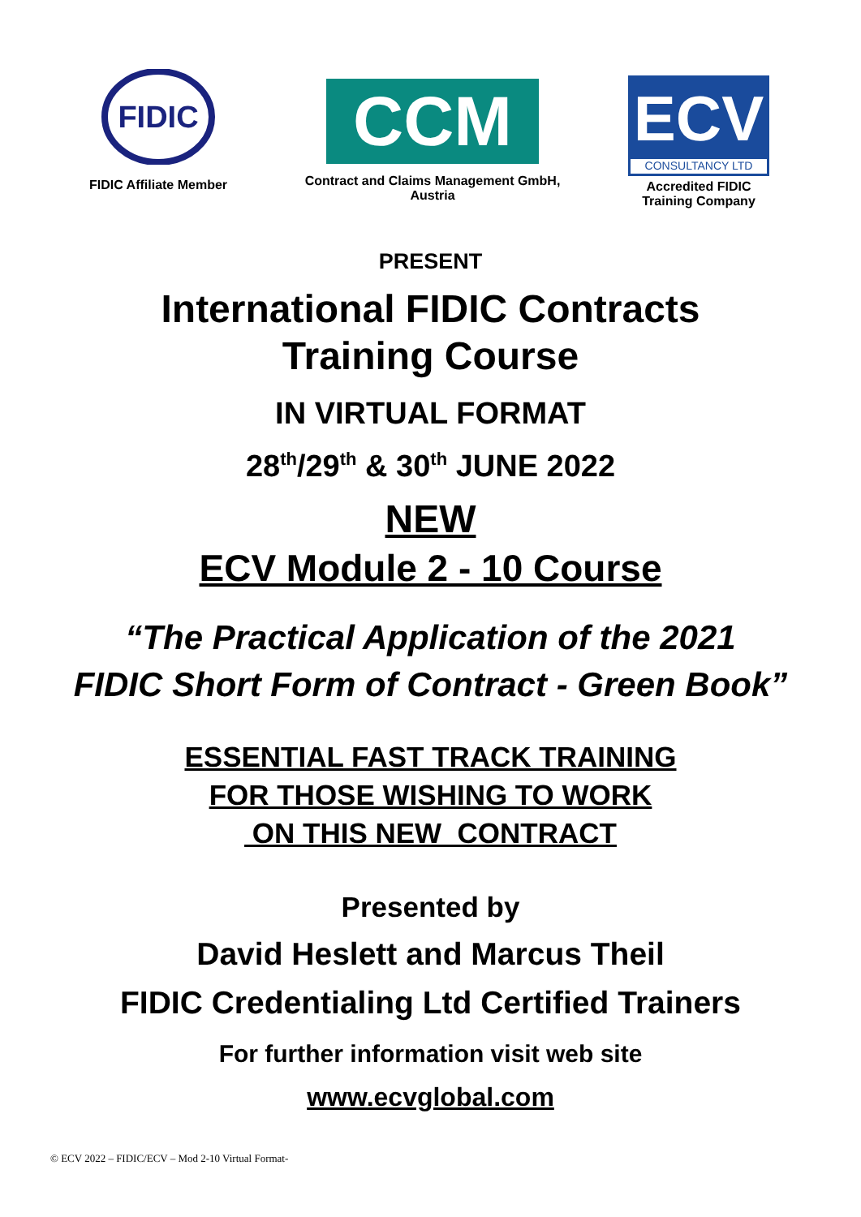FIDIC
FIDIC Affiliate Member
CCM
Contract and Claims Management GmbH,
Austria
ECV
CONSULTANCY LTD
Accredited FIDIC
Training Company
PRESENT
International FIDIC Contracts
Training Course
IN VIRTUAL FORMAT
28<sup>th</sup>/29<sup>th</sup> & 30<sup>th</sup> JUNE 2022
NEW
ECV Module 2 - 10 Course
“The Practical Application of the 2021
FIDIC Short Form of Contract - Green Book”
ESSENTIAL FAST TRACK TRAINING
FOR THOSE WISHING TO WORK
ON THIS NEW CONTRACT
Presented by
David Heslett and Marcus Theil
FIDIC Credentialing Ltd Certified Trainers
For further information visit web site
www.ecvglobal.com
© ECV 2022 – FIDIC/ECV – Mod 2-10 Virtual Format-